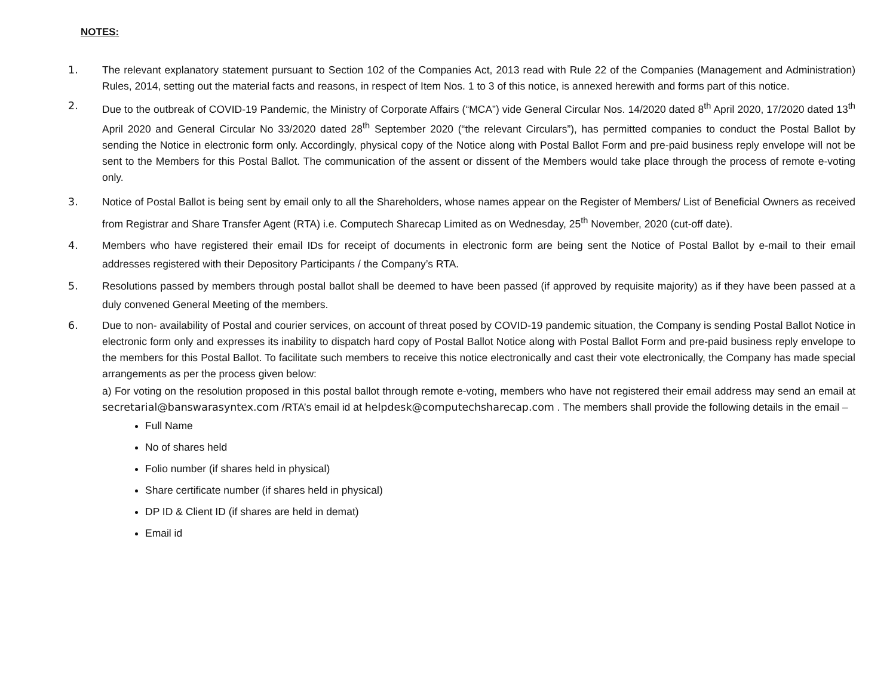NOTES:
1. The relevant explanatory statement pursuant to Section 102 of the Companies Act, 2013 read with Rule 22 of the Companies (Management and Administration) Rules, 2014, setting out the material facts and reasons, in respect of Item Nos. 1 to 3 of this notice, is annexed herewith and forms part of this notice.
2. Due to the outbreak of COVID-19 Pandemic, the Ministry of Corporate Affairs (“MCA”) vide General Circular Nos. 14/2020 dated 8<sup>th</sup> April 2020, 17/2020 dated 13<sup>th</sup> April 2020 and General Circular No 33/2020 dated 28<sup>th</sup> September 2020 (“the relevant Circulars”), has permitted companies to conduct the Postal Ballot by sending the Notice in electronic form only. Accordingly, physical copy of the Notice along with Postal Ballot Form and pre-paid business reply envelope will not be sent to the Members for this Postal Ballot. The communication of the assent or dissent of the Members would take place through the process of remote e-voting only.
3. Notice of Postal Ballot is being sent by email only to all the Shareholders, whose names appear on the Register of Members/ List of Beneficial Owners as received from Registrar and Share Transfer Agent (RTA) i.e. Computech Sharecap Limited as on Wednesday, 25<sup>th</sup> November, 2020 (cut-off date).
4. Members who have registered their email IDs for receipt of documents in electronic form are being sent the Notice of Postal Ballot by e-mail to their email addresses registered with their Depository Participants / the Company’s RTA.
5. Resolutions passed by members through postal ballot shall be deemed to have been passed (if approved by requisite majority) as if they have been passed at a duly convened General Meeting of the members.
6. Due to non- availability of Postal and courier services, on account of threat posed by COVID-19 pandemic situation, the Company is sending Postal Ballot Notice in electronic form only and expresses its inability to dispatch hard copy of Postal Ballot Notice along with Postal Ballot Form and pre-paid business reply envelope to the members for this Postal Ballot. To facilitate such members to receive this notice electronically and cast their vote electronically, the Company has made special arrangements as per the process given below:
a) For voting on the resolution proposed in this postal ballot through remote e-voting, members who have not registered their email address may send an email at secretarial@banswarasyntex.com /RTA’s email id at helpdesk@computechsharecap.com . The members shall provide the following details in the email –
Full Name
No of shares held
Folio number (if shares held in physical)
Share certificate number (if shares held in physical)
DP ID & Client ID (if shares are held in demat)
Email id